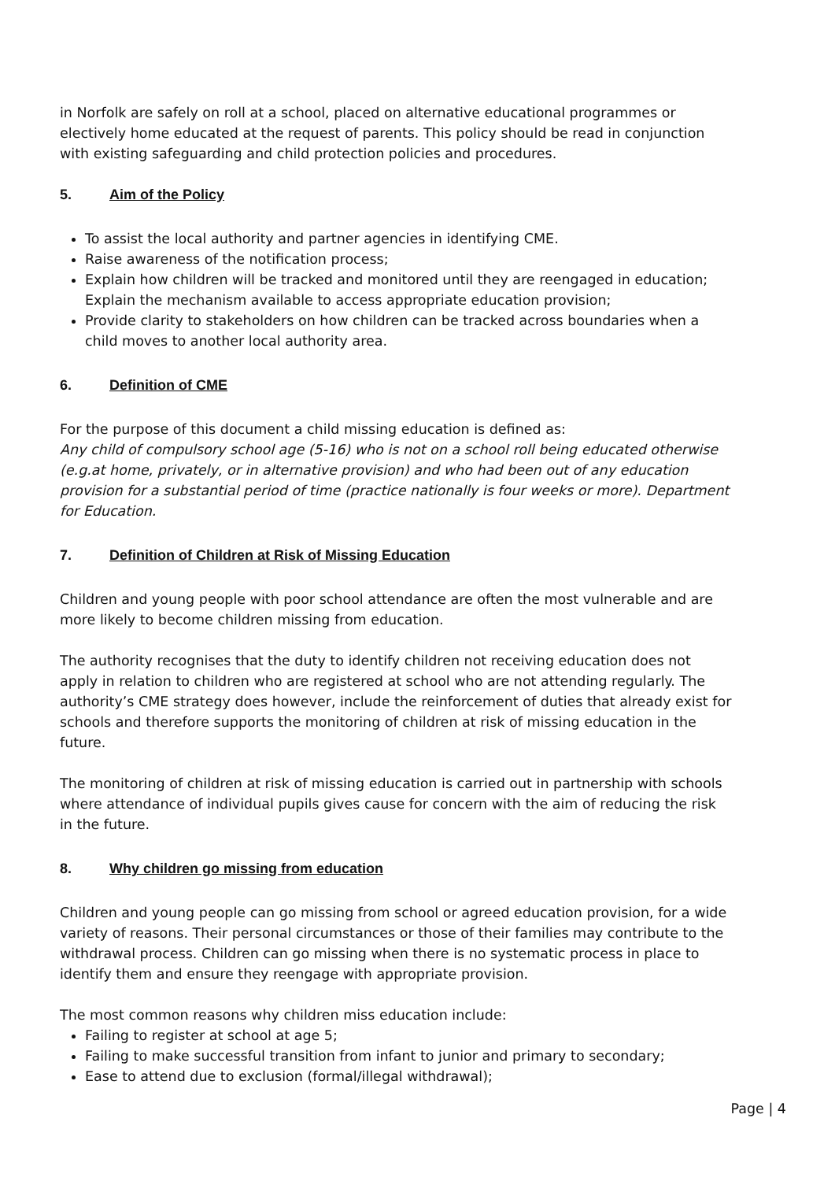in Norfolk are safely on roll at a school, placed on alternative educational programmes or electively home educated at the request of parents. This policy should be read in conjunction with existing safeguarding and child protection policies and procedures.
5. Aim of the Policy
To assist the local authority and partner agencies in identifying CME.
Raise awareness of the notification process;
Explain how children will be tracked and monitored until they are reengaged in education; Explain the mechanism available to access appropriate education provision;
Provide clarity to stakeholders on how children can be tracked across boundaries when a child moves to another local authority area.
6. Definition of CME
For the purpose of this document a child missing education is defined as:
Any child of compulsory school age (5-16) who is not on a school roll being educated otherwise (e.g.at home, privately, or in alternative provision) and who had been out of any education provision for a substantial period of time (practice nationally is four weeks or more). Department for Education.
7. Definition of Children at Risk of Missing Education
Children and young people with poor school attendance are often the most vulnerable and are more likely to become children missing from education.
The authority recognises that the duty to identify children not receiving education does not apply in relation to children who are registered at school who are not attending regularly. The authority’s CME strategy does however, include the reinforcement of duties that already exist for schools and therefore supports the monitoring of children at risk of missing education in the future.
The monitoring of children at risk of missing education is carried out in partnership with schools where attendance of individual pupils gives cause for concern with the aim of reducing the risk in the future.
8. Why children go missing from education
Children and young people can go missing from school or agreed education provision, for a wide variety of reasons. Their personal circumstances or those of their families may contribute to the withdrawal process. Children can go missing when there is no systematic process in place to identify them and ensure they reengage with appropriate provision.
The most common reasons why children miss education include:
Failing to register at school at age 5;
Failing to make successful transition from infant to junior and primary to secondary;
Ease to attend due to exclusion (formal/illegal withdrawal);
Page | 4